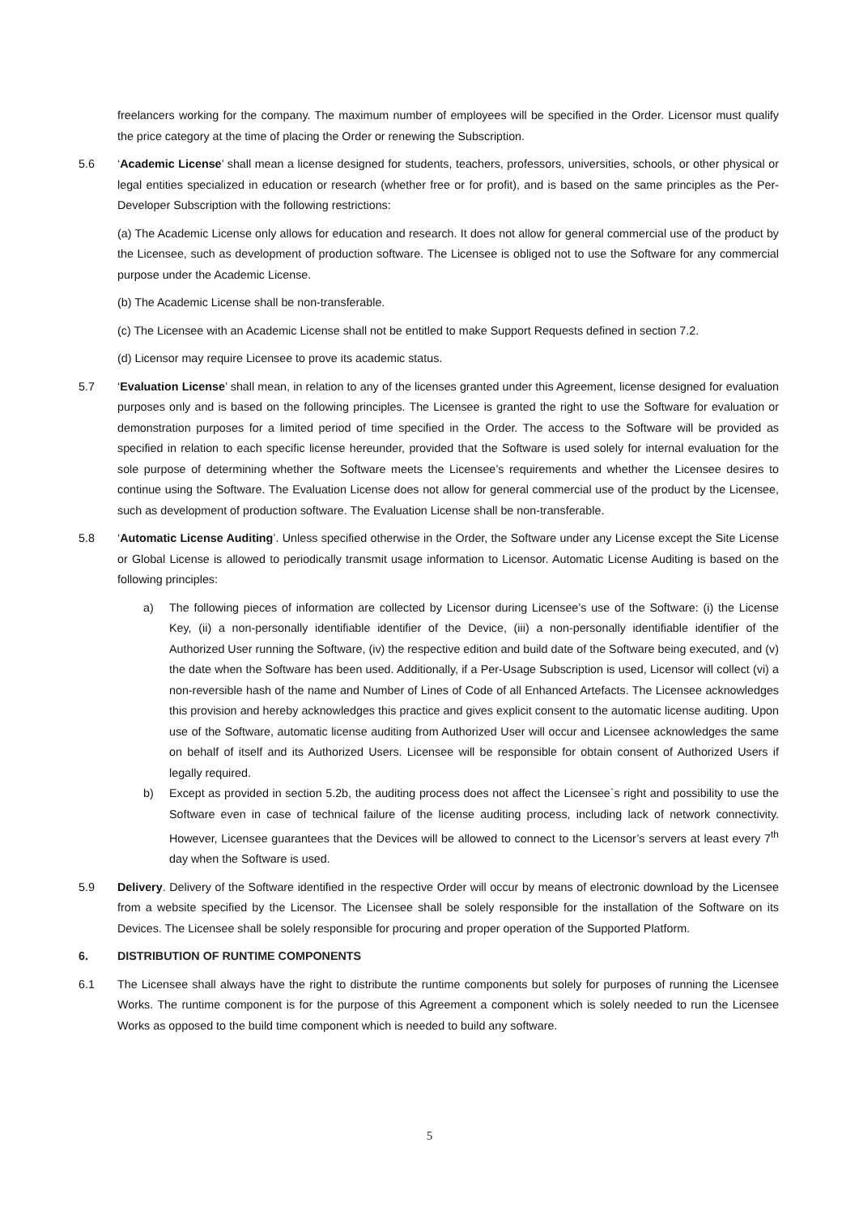freelancers working for the company. The maximum number of employees will be specified in the Order. Licensor must qualify the price category at the time of placing the Order or renewing the Subscription.
5.6 ‘Academic License’ shall mean a license designed for students, teachers, professors, universities, schools, or other physical or legal entities specialized in education or research (whether free or for profit), and is based on the same principles as the Per-Developer Subscription with the following restrictions:
(a) The Academic License only allows for education and research. It does not allow for general commercial use of the product by the Licensee, such as development of production software. The Licensee is obliged not to use the Software for any commercial purpose under the Academic License.
(b) The Academic License shall be non-transferable.
(c) The Licensee with an Academic License shall not be entitled to make Support Requests defined in section 7.2.
(d) Licensor may require Licensee to prove its academic status.
5.7 ‘Evaluation License’ shall mean, in relation to any of the licenses granted under this Agreement, license designed for evaluation purposes only and is based on the following principles. The Licensee is granted the right to use the Software for evaluation or demonstration purposes for a limited period of time specified in the Order. The access to the Software will be provided as specified in relation to each specific license hereunder, provided that the Software is used solely for internal evaluation for the sole purpose of determining whether the Software meets the Licensee’s requirements and whether the Licensee desires to continue using the Software. The Evaluation License does not allow for general commercial use of the product by the Licensee, such as development of production software. The Evaluation License shall be non-transferable.
5.8 ‘Automatic License Auditing’. Unless specified otherwise in the Order, the Software under any License except the Site License or Global License is allowed to periodically transmit usage information to Licensor. Automatic License Auditing is based on the following principles:
a) The following pieces of information are collected by Licensor during Licensee’s use of the Software: (i) the License Key, (ii) a non-personally identifiable identifier of the Device, (iii) a non-personally identifiable identifier of the Authorized User running the Software, (iv) the respective edition and build date of the Software being executed, and (v) the date when the Software has been used. Additionally, if a Per-Usage Subscription is used, Licensor will collect (vi) a non-reversible hash of the name and Number of Lines of Code of all Enhanced Artefacts. The Licensee acknowledges this provision and hereby acknowledges this practice and gives explicit consent to the automatic license auditing. Upon use of the Software, automatic license auditing from Authorized User will occur and Licensee acknowledges the same on behalf of itself and its Authorized Users. Licensee will be responsible for obtain consent of Authorized Users if legally required.
b) Except as provided in section 5.2b, the auditing process does not affect the Licensee`s right and possibility to use the Software even in case of technical failure of the license auditing process, including lack of network connectivity. However, Licensee guarantees that the Devices will be allowed to connect to the Licensor’s servers at least every 7<sup>th</sup> day when the Software is used.
5.9 Delivery. Delivery of the Software identified in the respective Order will occur by means of electronic download by the Licensee from a website specified by the Licensor. The Licensee shall be solely responsible for the installation of the Software on its Devices. The Licensee shall be solely responsible for procuring and proper operation of the Supported Platform.
6. DISTRIBUTION OF RUNTIME COMPONENTS
6.1 The Licensee shall always have the right to distribute the runtime components but solely for purposes of running the Licensee Works. The runtime component is for the purpose of this Agreement a component which is solely needed to run the Licensee Works as opposed to the build time component which is needed to build any software.
5